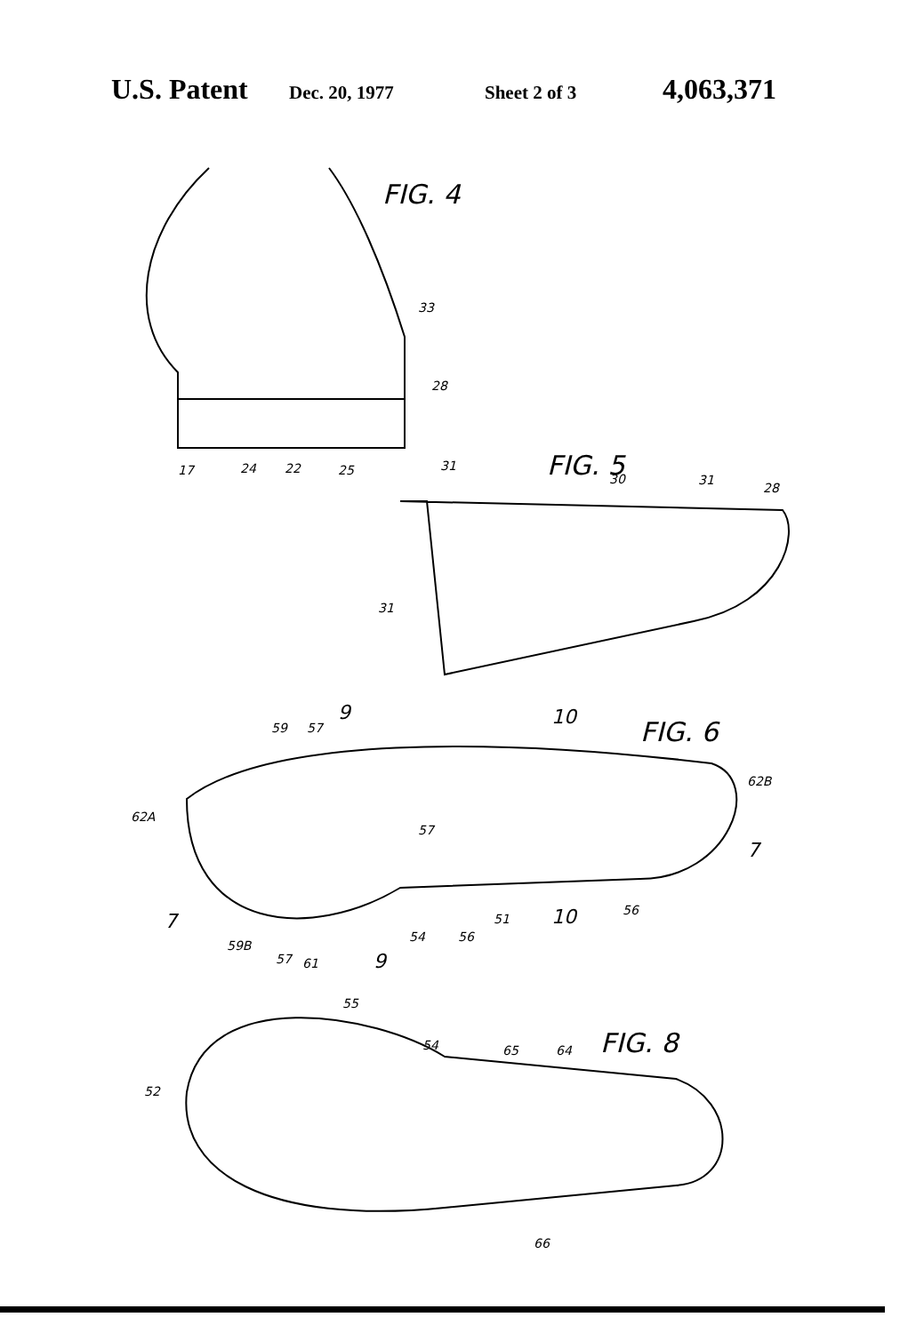U.S. Patent Dec. 20, 1977 Sheet 2 of 3 4,063,371
FIG. 4
33
28
17
24
22
25
FIG. 5
31
30
31
28
31
9
10
FIG. 6
59
57
57
62A
62B
7
7
51
10
56
59B
57
61
54
56
9
55
54
65
64
FIG. 8
52
66